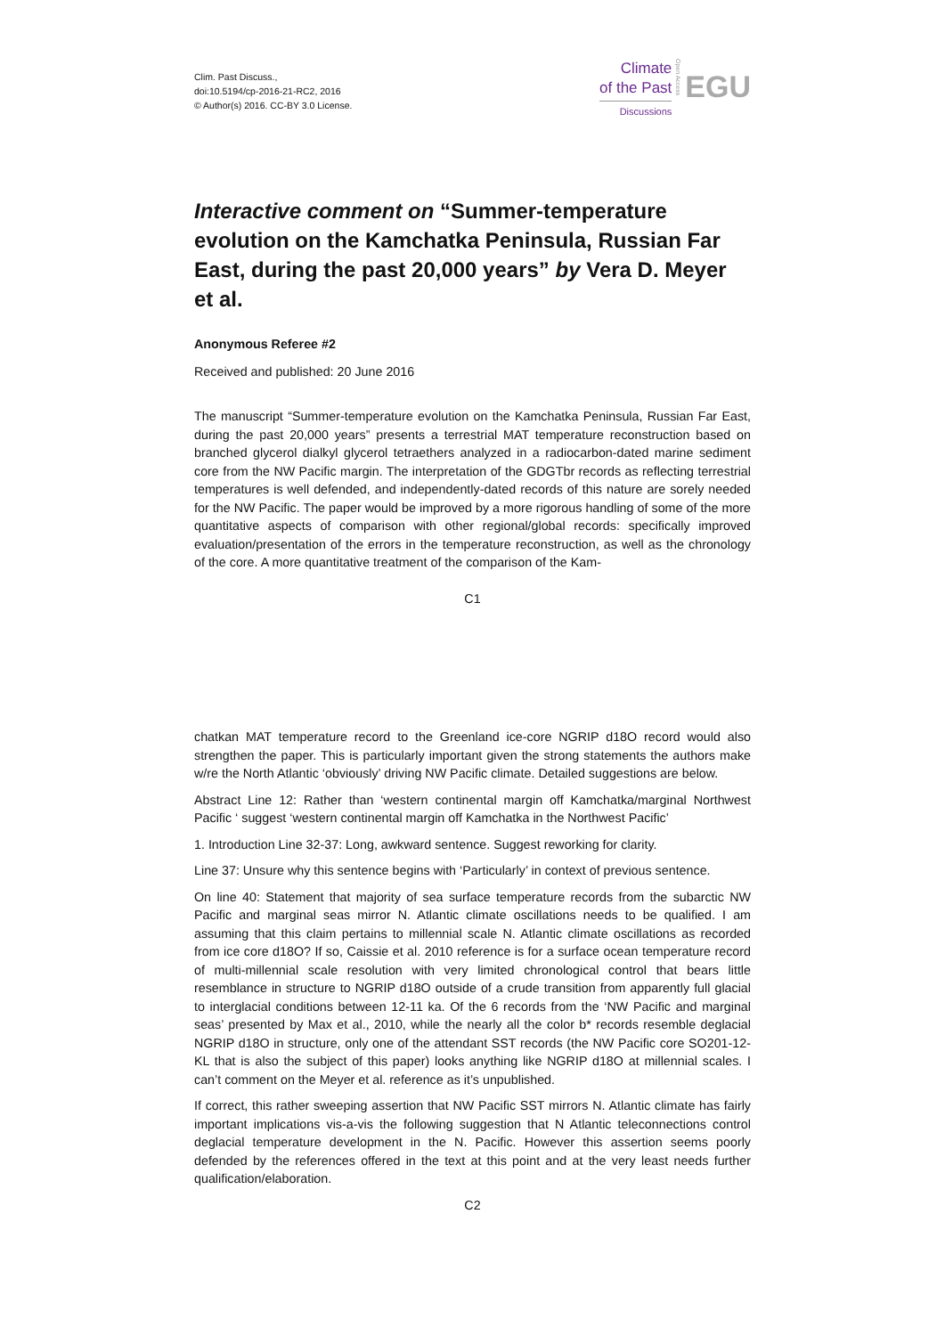Clim. Past Discuss.,
doi:10.5194/cp-2016-21-RC2, 2016
© Author(s) 2016. CC-BY 3.0 License.
Climate
of the Past
Discussions
Open Access
EGU
Interactive comment on “Summer-temperature evolution on the Kamchatka Peninsula, Russian Far East, during the past 20,000 years” by Vera D. Meyer et al.
Anonymous Referee #2
Received and published: 20 June 2016
The manuscript “Summer-temperature evolution on the Kamchatka Peninsula, Russian Far East, during the past 20,000 years” presents a terrestrial MAT temperature reconstruction based on branched glycerol dialkyl glycerol tetraethers analyzed in a radiocarbon-dated marine sediment core from the NW Pacific margin. The interpretation of the GDGTbr records as reflecting terrestrial temperatures is well defended, and independently-dated records of this nature are sorely needed for the NW Pacific. The paper would be improved by a more rigorous handling of some of the more quantitative aspects of comparison with other regional/global records: specifically improved evaluation/presentation of the errors in the temperature reconstruction, as well as the chronology of the core. A more quantitative treatment of the comparison of the Kam-
C1
chatkan MAT temperature record to the Greenland ice-core NGRIP d18O record would also strengthen the paper. This is particularly important given the strong statements the authors make w/re the North Atlantic ‘obviously’ driving NW Pacific climate. Detailed suggestions are below.
Abstract Line 12: Rather than ‘western continental margin off Kamchatka/marginal Northwest Pacific ‘ suggest ‘western continental margin off Kamchatka in the Northwest Pacific’
1. Introduction Line 32-37: Long, awkward sentence. Suggest reworking for clarity.
Line 37: Unsure why this sentence begins with ‘Particularly’ in context of previous sentence.
On line 40: Statement that majority of sea surface temperature records from the subarctic NW Pacific and marginal seas mirror N. Atlantic climate oscillations needs to be qualified. I am assuming that this claim pertains to millennial scale N. Atlantic climate oscillations as recorded from ice core d18O? If so, Caissie et al. 2010 reference is for a surface ocean temperature record of multi-millennial scale resolution with very limited chronological control that bears little resemblance in structure to NGRIP d18O outside of a crude transition from apparently full glacial to interglacial conditions between 12-11 ka. Of the 6 records from the ‘NW Pacific and marginal seas’ presented by Max et al., 2010, while the nearly all the color b* records resemble deglacial NGRIP d18O in structure, only one of the attendant SST records (the NW Pacific core SO201-12-KL that is also the subject of this paper) looks anything like NGRIP d18O at millennial scales. I can’t comment on the Meyer et al. reference as it’s unpublished.
If correct, this rather sweeping assertion that NW Pacific SST mirrors N. Atlantic climate has fairly important implications vis-a-vis the following suggestion that N Atlantic teleconnections control deglacial temperature development in the N. Pacific. However this assertion seems poorly defended by the references offered in the text at this point and at the very least needs further qualification/elaboration.
C2